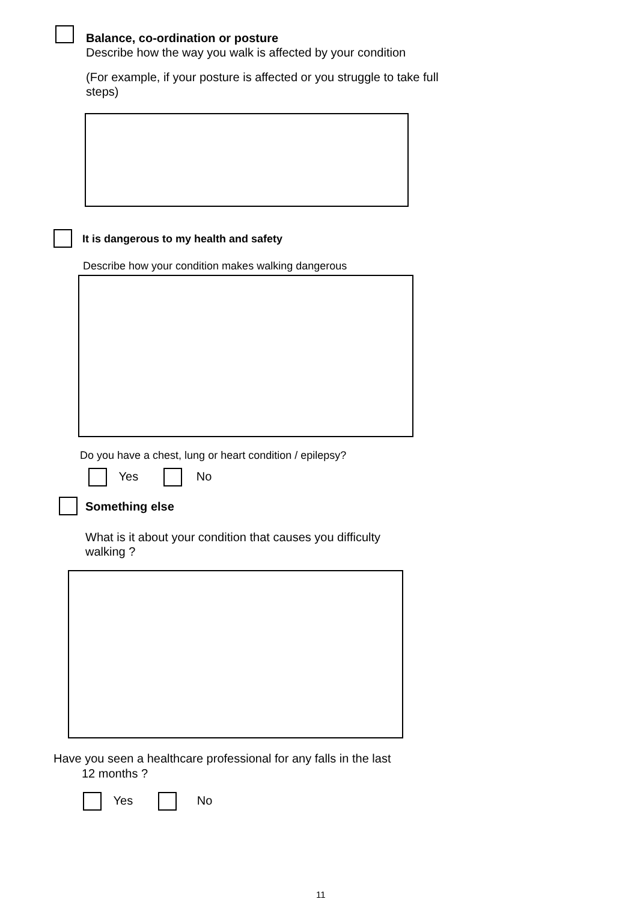Balance, co-ordination or posture
Describe how the way you walk is affected by your condition
(For example, if your posture is affected or you struggle to take full steps)
It is dangerous to my health and safety
Describe how your condition makes walking dangerous
Do you have a chest, lung or heart condition / epilepsy?
Yes No
Something else
What is it about your condition that causes you difficulty walking ?
Have you seen a healthcare professional for any falls in the last
12 months ?
Yes No
11